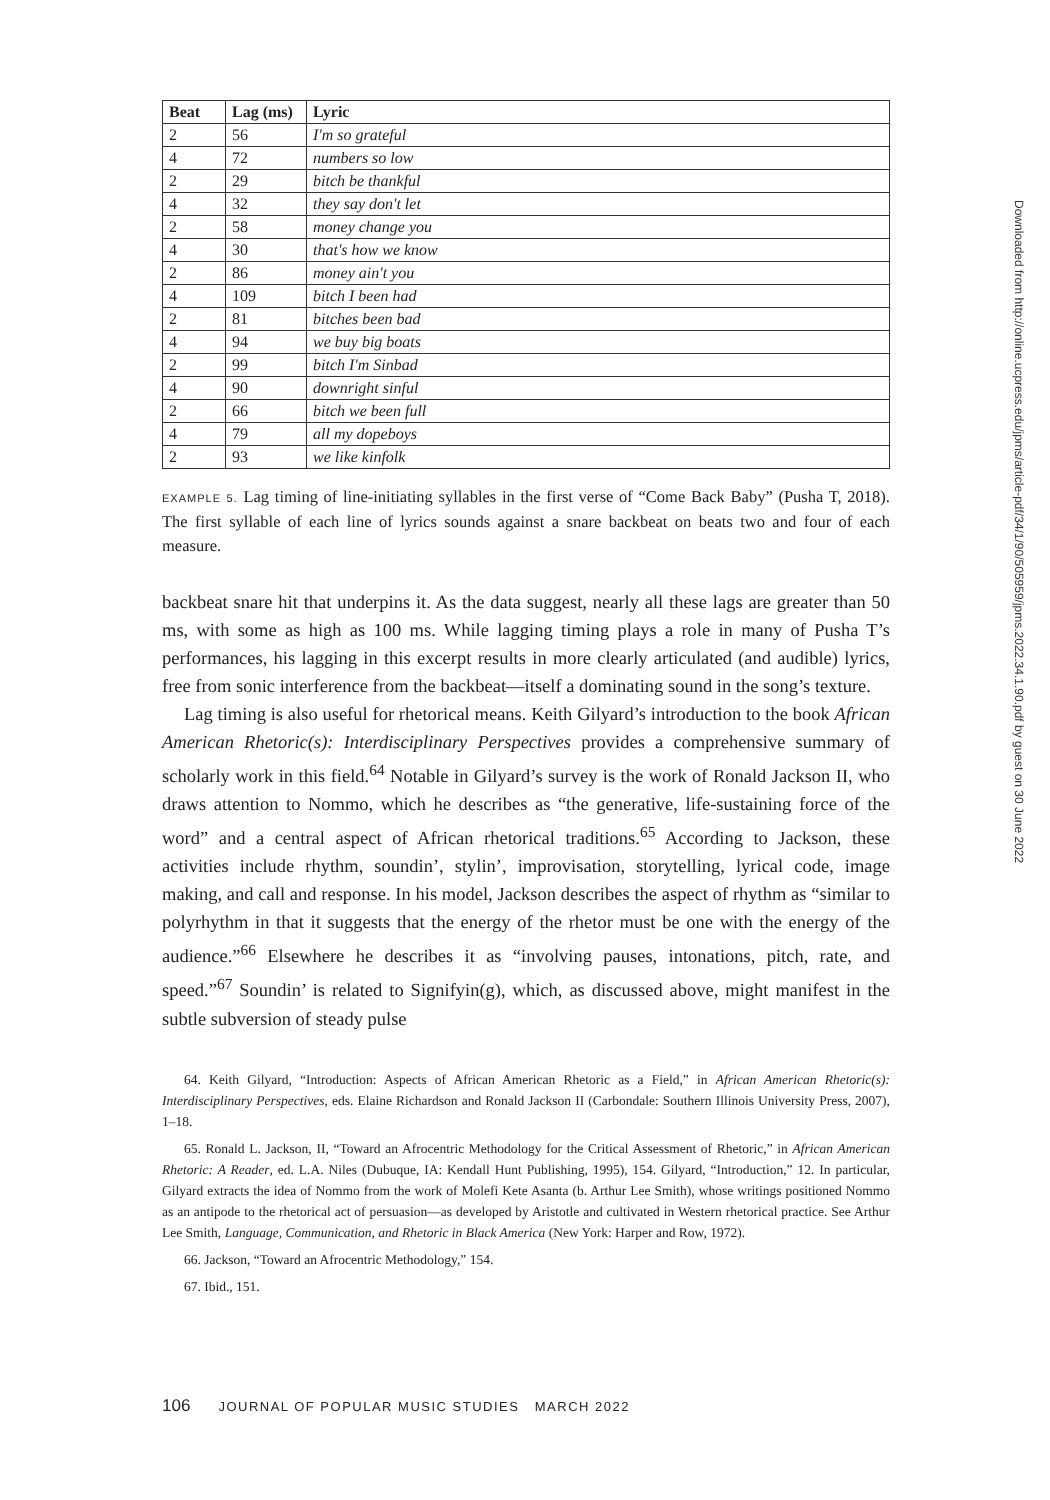| Beat | Lag (ms) | Lyric |
| --- | --- | --- |
| 2 | 56 | I'm so grateful |
| 4 | 72 | numbers so low |
| 2 | 29 | bitch be thankful |
| 4 | 32 | they say don't let |
| 2 | 58 | money change you |
| 4 | 30 | that's how we know |
| 2 | 86 | money ain't you |
| 4 | 109 | bitch I been had |
| 2 | 81 | bitches been bad |
| 4 | 94 | we buy big boats |
| 2 | 99 | bitch I'm Sinbad |
| 4 | 90 | downright sinful |
| 2 | 66 | bitch we been full |
| 4 | 79 | all my dopeboys |
| 2 | 93 | we like kinfolk |
EXAMPLE 5. Lag timing of line-initiating syllables in the first verse of “Come Back Baby” (Pusha T, 2018). The first syllable of each line of lyrics sounds against a snare backbeat on beats two and four of each measure.
backbeat snare hit that underpins it. As the data suggest, nearly all these lags are greater than 50 ms, with some as high as 100 ms. While lagging timing plays a role in many of Pusha T’s performances, his lagging in this excerpt results in more clearly articulated (and audible) lyrics, free from sonic interference from the backbeat—itself a dominating sound in the song’s texture.
Lag timing is also useful for rhetorical means. Keith Gilyard’s introduction to the book African American Rhetoric(s): Interdisciplinary Perspectives provides a comprehensive summary of scholarly work in this field.<sup>64</sup> Notable in Gilyard’s survey is the work of Ronald Jackson II, who draws attention to Nommo, which he describes as “the generative, life-sustaining force of the word” and a central aspect of African rhetorical traditions.<sup>65</sup> According to Jackson, these activities include rhythm, soundin’, stylin’, improvisation, storytelling, lyrical code, image making, and call and response. In his model, Jackson describes the aspect of rhythm as “similar to polyrhythm in that it suggests that the energy of the rhetor must be one with the energy of the audience.”<sup>66</sup> Elsewhere he describes it as “involving pauses, intonations, pitch, rate, and speed.”<sup>67</sup> Soundin’ is related to Signifyin(g), which, as discussed above, might manifest in the subtle subversion of steady pulse
64. Keith Gilyard, “Introduction: Aspects of African American Rhetoric as a Field,” in African American Rhetoric(s): Interdisciplinary Perspectives, eds. Elaine Richardson and Ronald Jackson II (Carbondale: Southern Illinois University Press, 2007), 1–18.
65. Ronald L. Jackson, II, “Toward an Afrocentric Methodology for the Critical Assessment of Rhetoric,” in African American Rhetoric: A Reader, ed. L.A. Niles (Dubuque, IA: Kendall Hunt Publishing, 1995), 154. Gilyard, “Introduction,” 12. In particular, Gilyard extracts the idea of Nommo from the work of Molefi Kete Asanta (b. Arthur Lee Smith), whose writings positioned Nommo as an antipode to the rhetorical act of persuasion—as developed by Aristotle and cultivated in Western rhetorical practice. See Arthur Lee Smith, Language, Communication, and Rhetoric in Black America (New York: Harper and Row, 1972).
66. Jackson, “Toward an Afrocentric Methodology,” 154.
67. Ibid., 151.
106 JOURNAL OF POPULAR MUSIC STUDIES MARCH 2022
Downloaded from http://online.ucpress.edu/jpms/article-pdf/34/1/90/505959/jpms.2022.34.1.90.pdf by guest on 30 June 2022